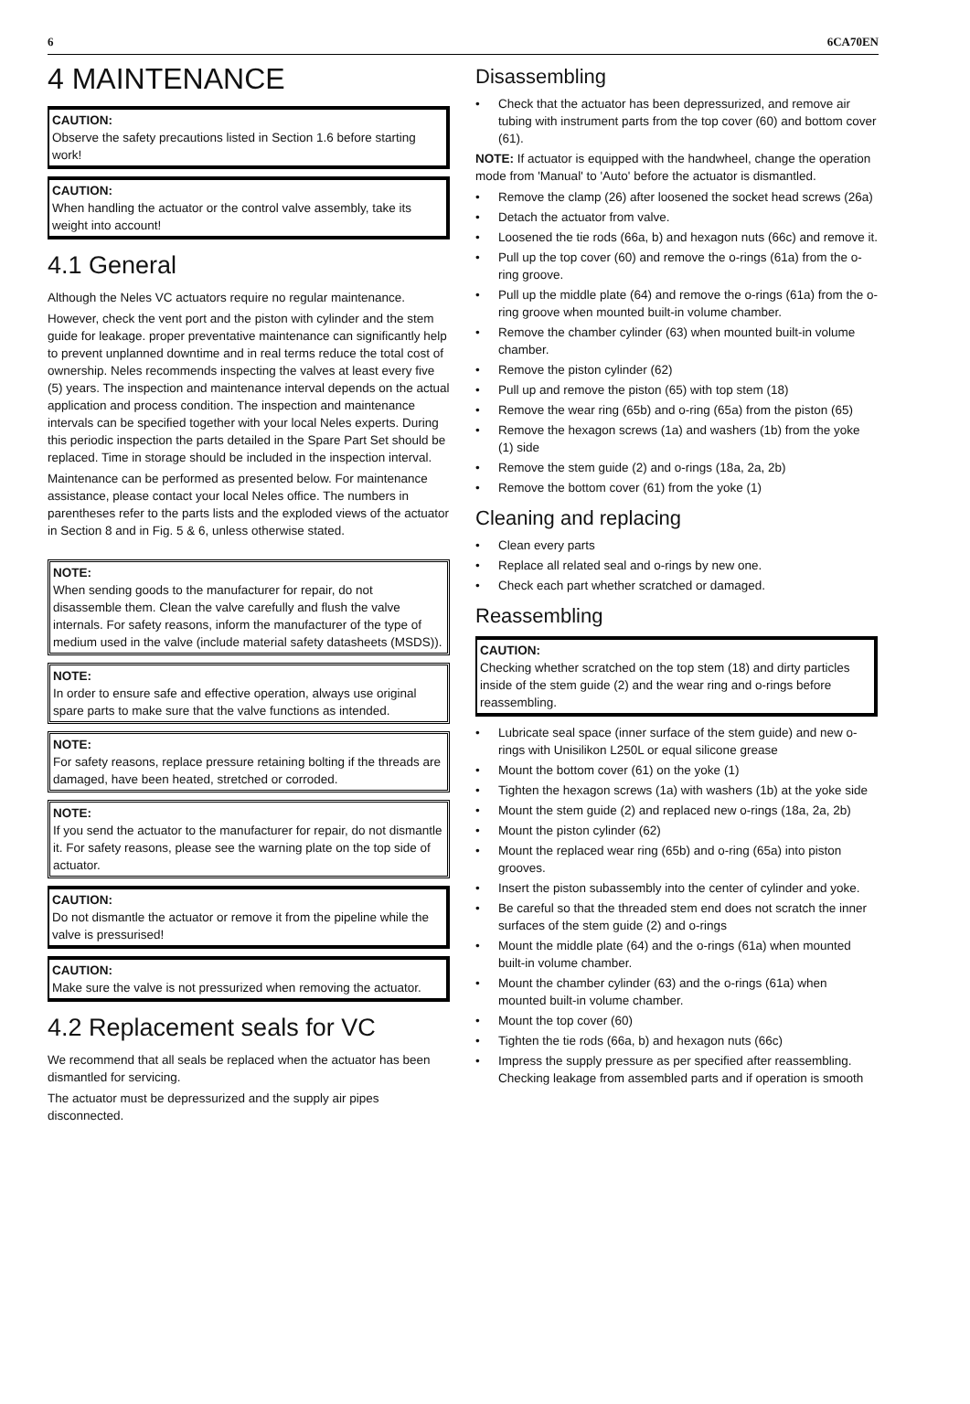6 6CA70EN
4 MAINTENANCE
CAUTION:
Observe the safety precautions listed in Section 1.6 before starting work!
CAUTION:
When handling the actuator or the control valve assembly, take its weight into account!
4.1 General
Although the Neles VC actuators require no regular maintenance.
However, check the vent port and the piston with cylinder and the stem guide for leakage. proper preventative maintenance can significantly help to prevent unplanned downtime and in real terms reduce the total cost of ownership. Neles recommends inspecting the valves at least every five (5) years. The inspection and maintenance interval depends on the actual application and process condition. The inspection and maintenance intervals can be specified together with your local Neles experts. During this periodic inspection the parts detailed in the Spare Part Set should be replaced. Time in storage should be included in the inspection interval.
Maintenance can be performed as presented below. For maintenance assistance, please contact your local Neles office. The numbers in parentheses refer to the parts lists and the exploded views of the actuator in Section 8 and in Fig. 5 & 6, unless otherwise stated.
NOTE:
When sending goods to the manufacturer for repair, do not disassemble them. Clean the valve carefully and flush the valve internals. For safety reasons, inform the manufacturer of the type of medium used in the valve (include material safety datasheets (MSDS)).
NOTE:
In order to ensure safe and effective operation, always use original spare parts to make sure that the valve functions as intended.
NOTE:
For safety reasons, replace pressure retaining bolting if the threads are damaged, have been heated, stretched or corroded.
NOTE:
If you send the actuator to the manufacturer for repair, do not dismantle it. For safety reasons, please see the warning plate on the top side of actuator.
CAUTION:
Do not dismantle the actuator or remove it from the pipeline while the valve is pressurised!
CAUTION:
Make sure the valve is not pressurized when removing the actuator.
4.2 Replacement seals for VC
We recommend that all seals be replaced when the actuator has been dismantled for servicing.
The actuator must be depressurized and the supply air pipes disconnected.
Disassembling
• Check that the actuator has been depressurized, and remove air tubing with instrument parts from the top cover (60) and bottom cover (61).
NOTE: If actuator is equipped with the handwheel, change the operation mode from 'Manual' to 'Auto' before the actuator is dismantled.
• Remove the clamp (26) after loosened the socket head screws (26a)
• Detach the actuator from valve.
• Loosened the tie rods (66a, b) and hexagon nuts (66c) and remove it.
• Pull up the top cover (60) and remove the o-rings (61a) from the o-ring groove.
• Pull up the middle plate (64) and remove the o-rings (61a) from the o-ring groove when mounted built-in volume chamber.
• Remove the chamber cylinder (63) when mounted built-in volume chamber.
• Remove the piston cylinder (62)
• Pull up and remove the piston (65) with top stem (18)
• Remove the wear ring (65b) and o-ring (65a) from the piston (65)
• Remove the hexagon screws (1a) and washers (1b) from the yoke (1) side
• Remove the stem guide (2) and o-rings (18a, 2a, 2b)
• Remove the bottom cover (61) from the yoke (1)
Cleaning and replacing
• Clean every parts
• Replace all related seal and o-rings by new one.
• Check each part whether scratched or damaged.
Reassembling
CAUTION:
Checking whether scratched on the top stem (18) and dirty particles inside of the stem guide (2) and the wear ring and o-rings before reassembling.
• Lubricate seal space (inner surface of the stem guide) and new o-rings with Unisilikon L250L or equal silicone grease
• Mount the bottom cover (61) on the yoke (1)
• Tighten the hexagon screws (1a) with washers (1b) at the yoke side
• Mount the stem guide (2) and replaced new o-rings (18a, 2a, 2b)
• Mount the piston cylinder (62)
• Mount the replaced wear ring (65b) and o-ring (65a) into piston grooves.
• Insert the piston subassembly into the center of cylinder and yoke.
• Be careful so that the threaded stem end does not scratch the inner surfaces of the stem guide (2) and o-rings
• Mount the middle plate (64) and the o-rings (61a) when mounted built-in volume chamber.
• Mount the chamber cylinder (63) and the o-rings (61a) when mounted built-in volume chamber.
• Mount the top cover (60)
• Tighten the tie rods (66a, b) and hexagon nuts (66c)
• Impress the supply pressure as per specified after reassembling. Checking leakage from assembled parts and if operation is smooth